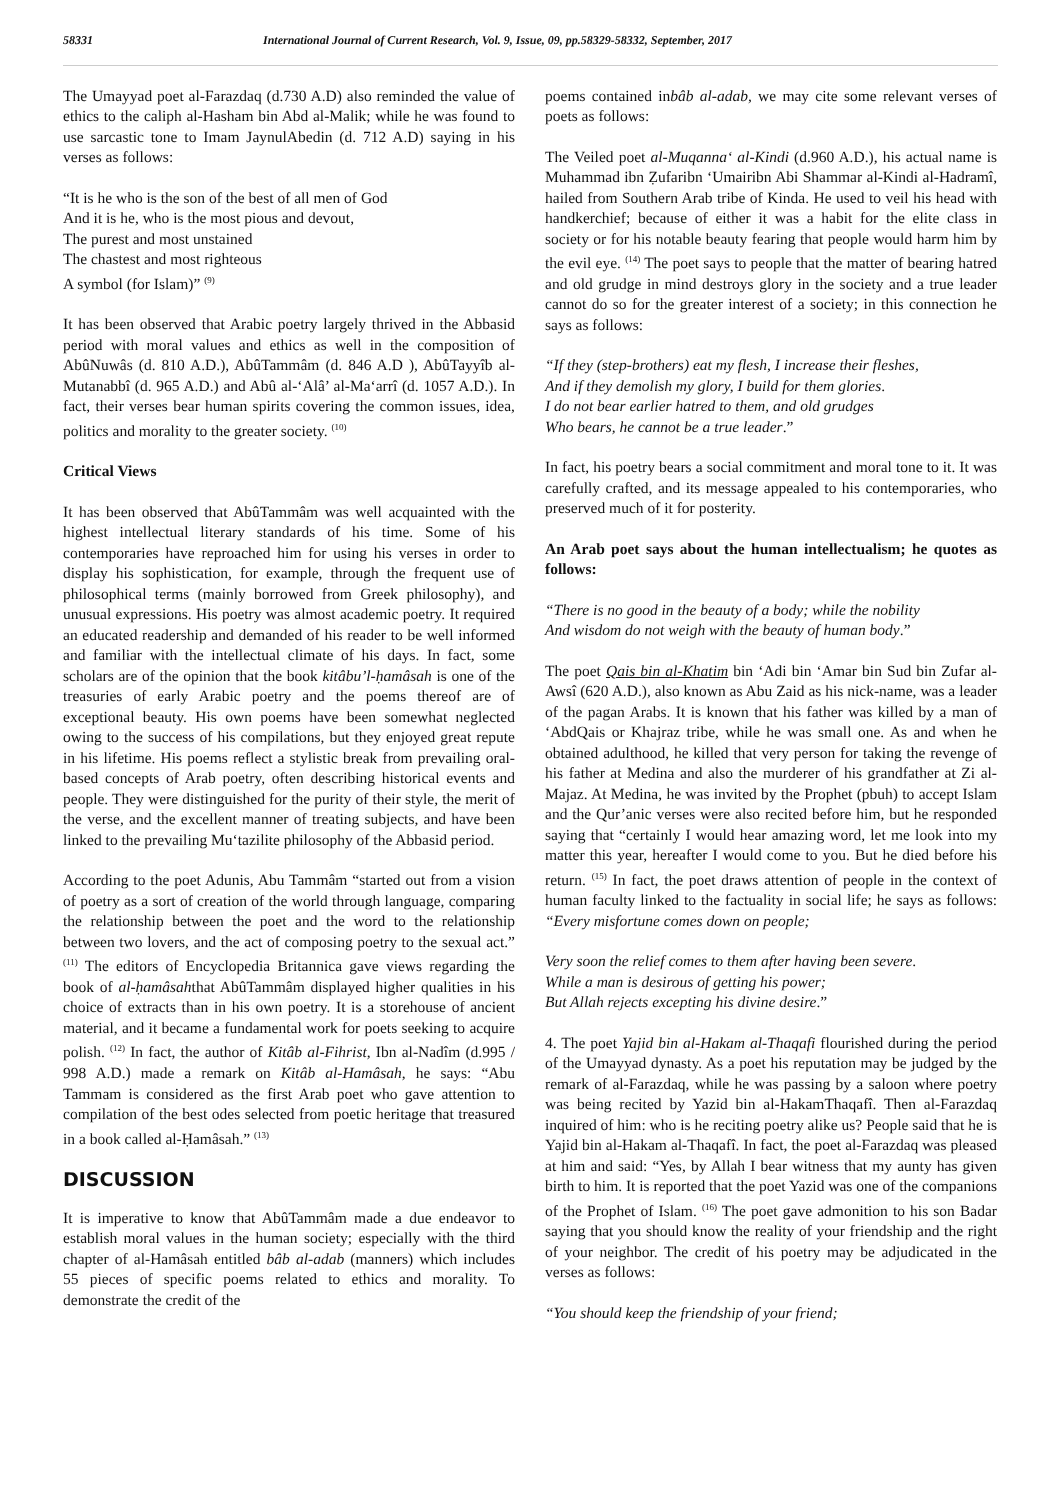58331 International Journal of Current Research, Vol. 9, Issue, 09, pp.58329-58332, September, 2017
The Umayyad poet al-Farazdaq (d.730 A.D) also reminded the value of ethics to the caliph al-Hasham bin Abd al-Malik; while he was found to use sarcastic tone to Imam JaynulAbedin (d. 712 A.D) saying in his verses as follows:
“It is he who is the son of the best of all men of God
And it is he, who is the most pious and devout,
The purest and most unstained
The chastest and most righteous
A symbol (for Islam)” <sup>(9)</sup>
It has been observed that Arabic poetry largely thrived in the Abbasid period with moral values and ethics as well in the composition of AbûNuwâs (d. 810 A.D.), AbûTammâm (d. 846 A.D ), AbûTayyîb al- Mutanabbî (d. 965 A.D.) and Abû al-‘Alâ’ al-Ma‘arrî (d. 1057 A.D.). In fact, their verses bear human spirits covering the common issues, idea, politics and morality to the greater society. <sup>(10)</sup>
Critical Views
It has been observed that AbûTammâm was well acquainted with the highest intellectual literary standards of his time. Some of his contemporaries have reproached him for using his verses in order to display his sophistication, for example, through the frequent use of philosophical terms (mainly borrowed from Greek philosophy), and unusual expressions. His poetry was almost academic poetry. It required an educated readership and demanded of his reader to be well informed and familiar with the intellectual climate of his days. In fact, some scholars are of the opinion that the book kitâbu’l-ḥamâsah is one of the treasuries of early Arabic poetry and the poems thereof are of exceptional beauty. His own poems have been somewhat neglected owing to the success of his compilations, but they enjoyed great repute in his lifetime. His poems reflect a stylistic break from prevailing oral-based concepts of Arab poetry, often describing historical events and people. They were distinguished for the purity of their style, the merit of the verse, and the excellent manner of treating subjects, and have been linked to the prevailing Mu‘tazilite philosophy of the Abbasid period.
According to the poet Adunis, Abu Tammâm “started out from a vision of poetry as a sort of creation of the world through language, comparing the relationship between the poet and the word to the relationship between two lovers, and the act of composing poetry to the sexual act.” <sup>(11)</sup> The editors of Encyclopedia Britannica gave views regarding the book of al-ḥamâsahthat AbûTammâm displayed higher qualities in his choice of extracts than in his own poetry. It is a storehouse of ancient material, and it became a fundamental work for poets seeking to acquire polish. <sup>(12)</sup> In fact, the author of Kitâb al-Fihrist, Ibn al-Nadîm (d.995 / 998 A.D.) made a remark on Kitâb al-Hamâsah, he says: “Abu Tammam is considered as the first Arab poet who gave attention to compilation of the best odes selected from poetic heritage that treasured in a book called al-Ḥamâsah.” <sup>(13)</sup>
DISCUSSION
It is imperative to know that AbûTammâm made a due endeavor to establish moral values in the human society; especially with the third chapter of al-Hamâsah entitled bâb al-adab (manners) which includes 55 pieces of specific poems related to ethics and morality. To demonstrate the credit of the
poems contained inbâb al-adab, we may cite some relevant verses of poets as follows:
The Veiled poet al-Muqanna‘ al-Kindi (d.960 A.D.), his actual name is Muhammad ibn Ẓufaribn ‘Umairibn Abi Shammar al-Kindi al-Hadramî, hailed from Southern Arab tribe of Kinda. He used to veil his head with handkerchief; because of either it was a habit for the elite class in society or for his notable beauty fearing that people would harm him by the evil eye. <sup>(14)</sup> The poet says to people that the matter of bearing hatred and old grudge in mind destroys glory in the society and a true leader cannot do so for the greater interest of a society; in this connection he says as follows:
“If they (step-brothers) eat my flesh, I increase their fleshes,
And if they demolish my glory, I build for them glories.
I do not bear earlier hatred to them, and old grudges
Who bears, he cannot be a true leader.”
In fact, his poetry bears a social commitment and moral tone to it. It was carefully crafted, and its message appealed to his contemporaries, who preserved much of it for posterity.
An Arab poet says about the human intellectualism; he quotes as follows:
“There is no good in the beauty of a body; while the nobility
And wisdom do not weigh with the beauty of human body.”
The poet Qais bin al-Khatim bin ‘Adi bin ‘Amar bin Sud bin Zufar al-Awsî (620 A.D.), also known as Abu Zaid as his nick-name, was a leader of the pagan Arabs. It is known that his father was killed by a man of ‘AbdQais or Khajraz tribe, while he was small one. As and when he obtained adulthood, he killed that very person for taking the revenge of his father at Medina and also the murderer of his grandfather at Zi al-Majaz. At Medina, he was invited by the Prophet (pbuh) to accept Islam and the Qur’anic verses were also recited before him, but he responded saying that “certainly I would hear amazing word, let me look into my matter this year, hereafter I would come to you. But he died before his return. <sup>(15)</sup> In fact, the poet draws attention of people in the context of human faculty linked to the factuality in social life; he says as follows: “Every misfortune comes down on people;
Very soon the relief comes to them after having been severe.
While a man is desirous of getting his power;
But Allah rejects excepting his divine desire.”
4. The poet Yajid bin al-Hakam al-Thaqafi flourished during the period of the Umayyad dynasty. As a poet his reputation may be judged by the remark of al-Farazdaq, while he was passing by a saloon where poetry was being recited by Yazid bin al-HakamThaqafî. Then al-Farazdaq inquired of him: who is he reciting poetry alike us? People said that he is Yajid bin al-Hakam al-Thaqafî. In fact, the poet al-Farazdaq was pleased at him and said: “Yes, by Allah I bear witness that my aunty has given birth to him. It is reported that the poet Yazid was one of the companions of the Prophet of Islam. <sup>(16)</sup> The poet gave admonition to his son Badar saying that you should know the reality of your friendship and the right of your neighbor. The credit of his poetry may be adjudicated in the verses as follows:
“You should keep the friendship of your friend;